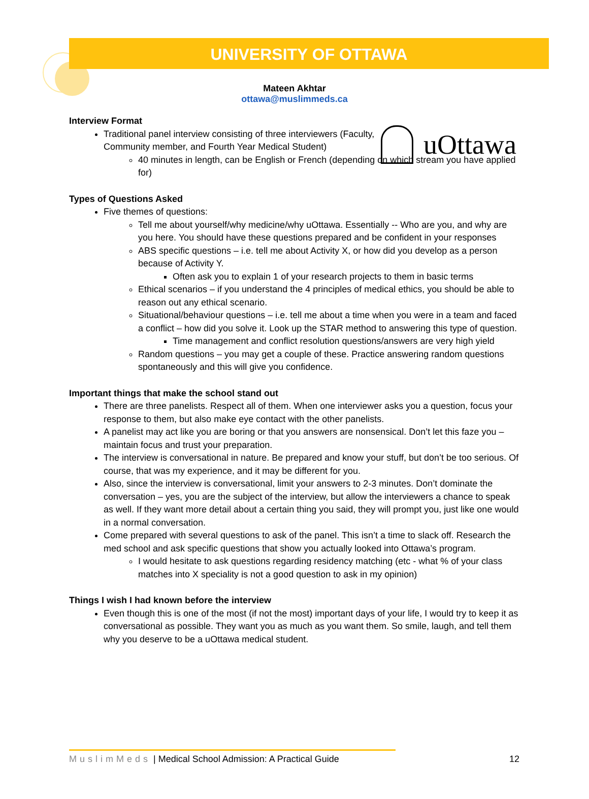UNIVERSITY OF OTTAWA
Mateen Akhtar
ottawa@muslimmeds.ca
uOttawa
Interview Format
Traditional panel interview consisting of three interviewers (Faculty,
Community member, and Fourth Year Medical Student)
40 minutes in length, can be English or French (depending on which stream you have applied for)
Types of Questions Asked
Five themes of questions:
Tell me about yourself/why medicine/why uOttawa. Essentially -- Who are you, and why are you here. You should have these questions prepared and be confident in your responses
ABS specific questions – i.e. tell me about Activity X, or how did you develop as a person because of Activity Y.
Often ask you to explain 1 of your research projects to them in basic terms
Ethical scenarios – if you understand the 4 principles of medical ethics, you should be able to reason out any ethical scenario.
Situational/behaviour questions – i.e. tell me about a time when you were in a team and faced a conflict – how did you solve it. Look up the STAR method to answering this type of question.
Time management and conflict resolution questions/answers are very high yield
Random questions – you may get a couple of these. Practice answering random questions spontaneously and this will give you confidence.
Important things that make the school stand out
There are three panelists. Respect all of them. When one interviewer asks you a question, focus your response to them, but also make eye contact with the other panelists.
A panelist may act like you are boring or that you answers are nonsensical. Don’t let this faze you – maintain focus and trust your preparation.
The interview is conversational in nature. Be prepared and know your stuff, but don’t be too serious. Of course, that was my experience, and it may be different for you.
Also, since the interview is conversational, limit your answers to 2-3 minutes. Don’t dominate the conversation – yes, you are the subject of the interview, but allow the interviewers a chance to speak as well. If they want more detail about a certain thing you said, they will prompt you, just like one would in a normal conversation.
Come prepared with several questions to ask of the panel. This isn’t a time to slack off. Research the med school and ask specific questions that show you actually looked into Ottawa’s program.
I would hesitate to ask questions regarding residency matching (etc - what % of your class matches into X speciality is not a good question to ask in my opinion)
Things I wish I had known before the interview
Even though this is one of the most (if not the most) important days of your life, I would try to keep it as conversational as possible. They want you as much as you want them. So smile, laugh, and tell them why you deserve to be a uOttawa medical student.
MuslimMeds | Medical School Admission: A Practical Guide
12